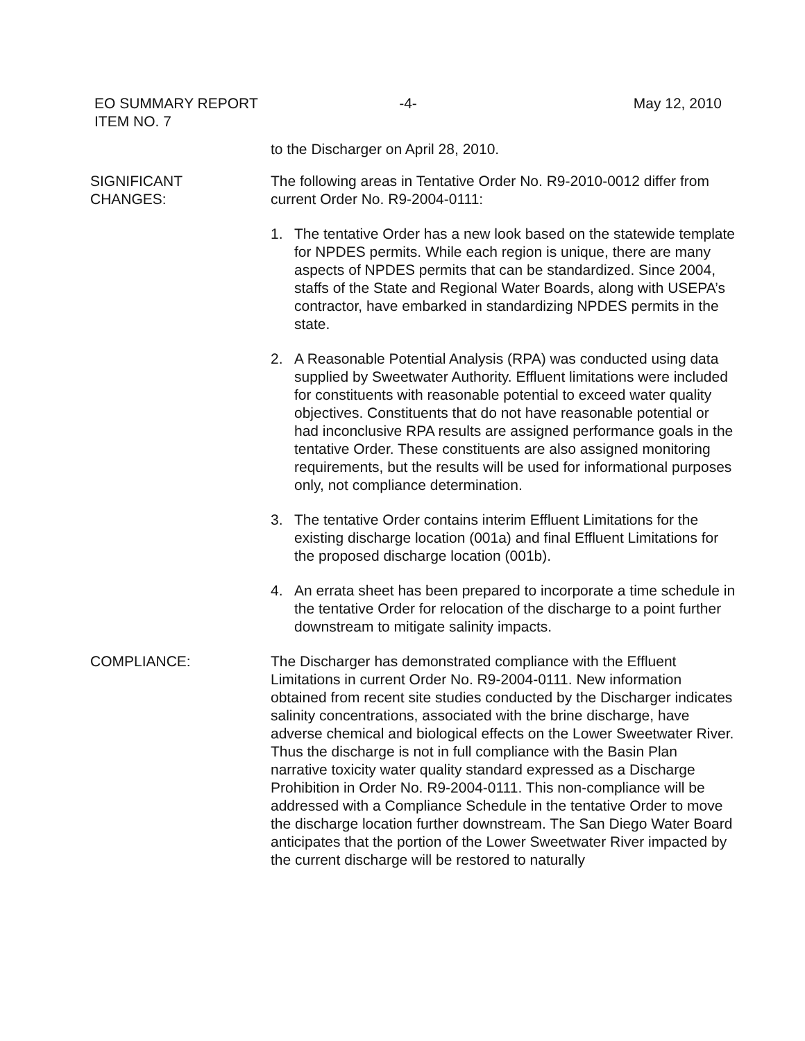EO SUMMARY REPORT
ITEM NO. 7
-4- May 12, 2010
to the Discharger on April 28, 2010.
SIGNIFICANT
CHANGES:
The following areas in Tentative Order No. R9-2010-0012 differ from current Order No. R9-2004-0111:
1. The tentative Order has a new look based on the statewide template for NPDES permits. While each region is unique, there are many aspects of NPDES permits that can be standardized. Since 2004, staffs of the State and Regional Water Boards, along with USEPA’s contractor, have embarked in standardizing NPDES permits in the state.
2. A Reasonable Potential Analysis (RPA) was conducted using data supplied by Sweetwater Authority. Effluent limitations were included for constituents with reasonable potential to exceed water quality objectives. Constituents that do not have reasonable potential or had inconclusive RPA results are assigned performance goals in the tentative Order. These constituents are also assigned monitoring requirements, but the results will be used for informational purposes only, not compliance determination.
3. The tentative Order contains interim Effluent Limitations for the existing discharge location (001a) and final Effluent Limitations for the proposed discharge location (001b).
4. An errata sheet has been prepared to incorporate a time schedule in the tentative Order for relocation of the discharge to a point further downstream to mitigate salinity impacts.
COMPLIANCE: The Discharger has demonstrated compliance with the Effluent Limitations in current Order No. R9-2004-0111. New information obtained from recent site studies conducted by the Discharger indicates salinity concentrations, associated with the brine discharge, have adverse chemical and biological effects on the Lower Sweetwater River. Thus the discharge is not in full compliance with the Basin Plan narrative toxicity water quality standard expressed as a Discharge Prohibition in Order No. R9-2004-0111. This non-compliance will be addressed with a Compliance Schedule in the tentative Order to move the discharge location further downstream. The San Diego Water Board anticipates that the portion of the Lower Sweetwater River impacted by the current discharge will be restored to naturally